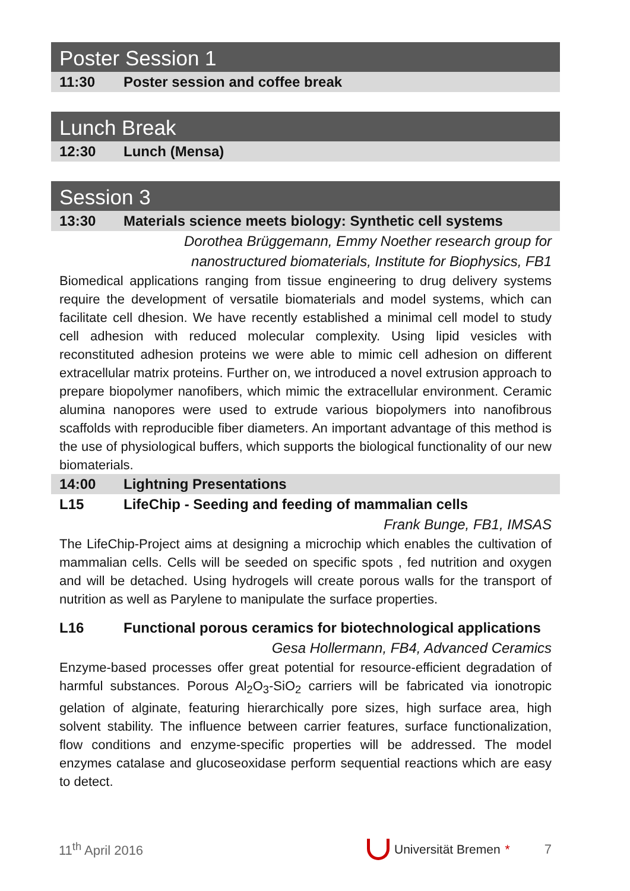Poster Session 1
11:30 Poster session and coffee break
Lunch Break
12:30 Lunch (Mensa)
Session 3
13:30 Materials science meets biology: Synthetic cell systems
Dorothea Brüggemann, Emmy Noether research group for
nanostructured biomaterials, Institute for Biophysics, FB1
Biomedical applications ranging from tissue engineering to drug delivery systems require the development of versatile biomaterials and model systems, which can facilitate cell dhesion. We have recently established a minimal cell model to study cell adhesion with reduced molecular complexity. Using lipid vesicles with reconstituted adhesion proteins we were able to mimic cell adhesion on different extracellular matrix proteins. Further on, we introduced a novel extrusion approach to prepare biopolymer nanofibers, which mimic the extracellular environment. Ceramic alumina nanopores were used to extrude various biopolymers into nanofibrous scaffolds with reproducible fiber diameters. An important advantage of this method is the use of physiological buffers, which supports the biological functionality of our new biomaterials.
14:00 Lightning Presentations
L15 LifeChip - Seeding and feeding of mammalian cells
Frank Bunge, FB1, IMSAS
The LifeChip-Project aims at designing a microchip which enables the cultivation of mammalian cells. Cells will be seeded on specific spots , fed nutrition and oxygen and will be detached. Using hydrogels will create porous walls for the transport of nutrition as well as Parylene to manipulate the surface properties.
L16 Functional porous ceramics for biotechnological applications
Gesa Hollermann, FB4, Advanced Ceramics
Enzyme-based processes offer great potential for resource-efficient degradation of harmful substances. Porous Al<sub>2</sub>O<sub>3</sub>-SiO<sub>2</sub> carriers will be fabricated via ionotropic gelation of alginate, featuring hierarchically pore sizes, high surface area, high solvent stability. The influence between carrier features, surface functionalization, flow conditions and enzyme-specific properties will be addressed. The model enzymes catalase and glucoseoxidase perform sequential reactions which are easy to detect.
11<sup>th</sup> April 2016 Universität Bremen * 7